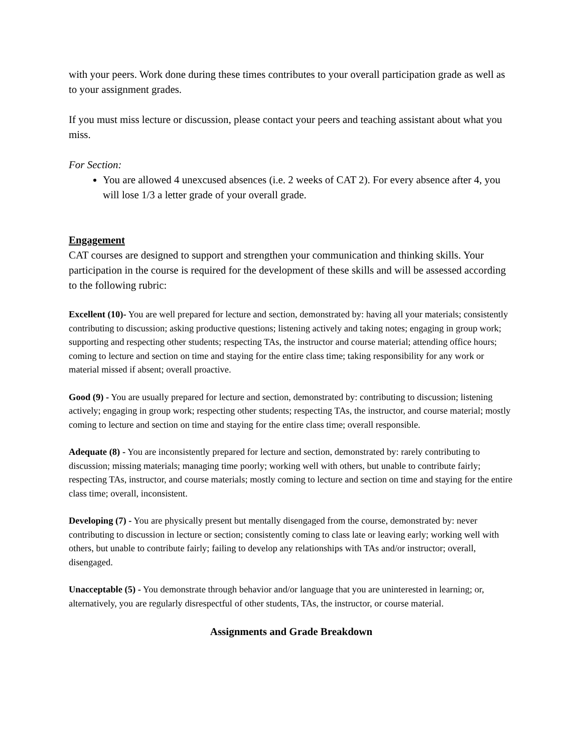with your peers. Work done during these times contributes to your overall participation grade as well as to your assignment grades.
If you must miss lecture or discussion, please contact your peers and teaching assistant about what you miss.
For Section:
You are allowed 4 unexcused absences (i.e. 2 weeks of CAT 2). For every absence after 4, you will lose 1/3 a letter grade of your overall grade.
Engagement
CAT courses are designed to support and strengthen your communication and thinking skills. Your participation in the course is required for the development of these skills and will be assessed according to the following rubric:
Excellent (10)- You are well prepared for lecture and section, demonstrated by: having all your materials; consistently contributing to discussion; asking productive questions; listening actively and taking notes; engaging in group work; supporting and respecting other students; respecting TAs, the instructor and course material; attending office hours; coming to lecture and section on time and staying for the entire class time; taking responsibility for any work or material missed if absent; overall proactive.
Good (9) - You are usually prepared for lecture and section, demonstrated by: contributing to discussion; listening actively; engaging in group work; respecting other students; respecting TAs, the instructor, and course material; mostly coming to lecture and section on time and staying for the entire class time; overall responsible.
Adequate (8) - You are inconsistently prepared for lecture and section, demonstrated by: rarely contributing to discussion; missing materials; managing time poorly; working well with others, but unable to contribute fairly; respecting TAs, instructor, and course materials; mostly coming to lecture and section on time and staying for the entire class time; overall, inconsistent.
Developing (7) - You are physically present but mentally disengaged from the course, demonstrated by: never contributing to discussion in lecture or section; consistently coming to class late or leaving early; working well with others, but unable to contribute fairly; failing to develop any relationships with TAs and/or instructor; overall, disengaged.
Unacceptable (5) - You demonstrate through behavior and/or language that you are uninterested in learning; or, alternatively, you are regularly disrespectful of other students, TAs, the instructor, or course material.
Assignments and Grade Breakdown